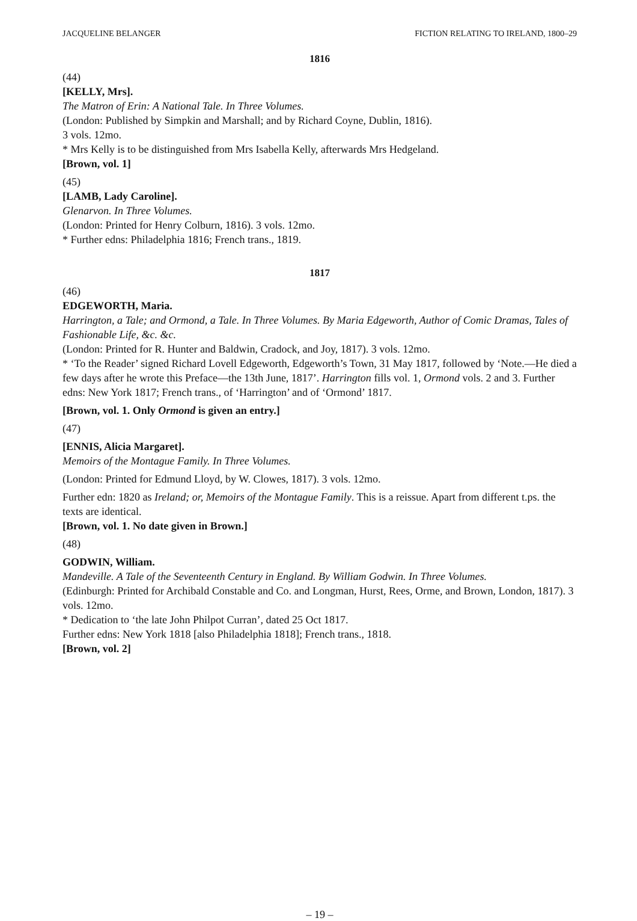JACQUELINE BELANGER FICTION RELATING TO IRELAND, 1800–29
1816
(44)
[KELLY, Mrs].
The Matron of Erin: A National Tale. In Three Volumes.
(London: Published by Simpkin and Marshall; and by Richard Coyne, Dublin, 1816).
3 vols. 12mo.
* Mrs Kelly is to be distinguished from Mrs Isabella Kelly, afterwards Mrs Hedgeland.
[Brown, vol. 1]
(45)
[LAMB, Lady Caroline].
Glenarvon. In Three Volumes.
(London: Printed for Henry Colburn, 1816). 3 vols. 12mo.
* Further edns: Philadelphia 1816; French trans., 1819.
1817
(46)
EDGEWORTH, Maria.
Harrington, a Tale; and Ormond, a Tale. In Three Volumes. By Maria Edgeworth, Author of Comic Dramas, Tales of Fashionable Life, &c. &c.
(London: Printed for R. Hunter and Baldwin, Cradock, and Joy, 1817). 3 vols. 12mo.
* ‘To the Reader’ signed Richard Lovell Edgeworth, Edgeworth’s Town, 31 May 1817, followed by ‘Note.—He died a few days after he wrote this Preface—the 13th June, 1817’. Harrington fills vol. 1, Ormond vols. 2 and 3. Further edns: New York 1817; French trans., of ‘Harrington’ and of ‘Ormond’ 1817.
[Brown, vol. 1. Only Ormond is given an entry.]
(47)
[ENNIS, Alicia Margaret].
Memoirs of the Montague Family. In Three Volumes.
(London: Printed for Edmund Lloyd, by W. Clowes, 1817). 3 vols. 12mo.
Further edn: 1820 as Ireland; or, Memoirs of the Montague Family. This is a reissue. Apart from different t.ps. the texts are identical.
[Brown, vol. 1. No date given in Brown.]
(48)
GODWIN, William.
Mandeville. A Tale of the Seventeenth Century in England. By William Godwin. In Three Volumes.
(Edinburgh: Printed for Archibald Constable and Co. and Longman, Hurst, Rees, Orme, and Brown, London, 1817). 3 vols. 12mo.
* Dedication to ‘the late John Philpot Curran’, dated 25 Oct 1817.
Further edns: New York 1818 [also Philadelphia 1818]; French trans., 1818.
[Brown, vol. 2]
– 19 –